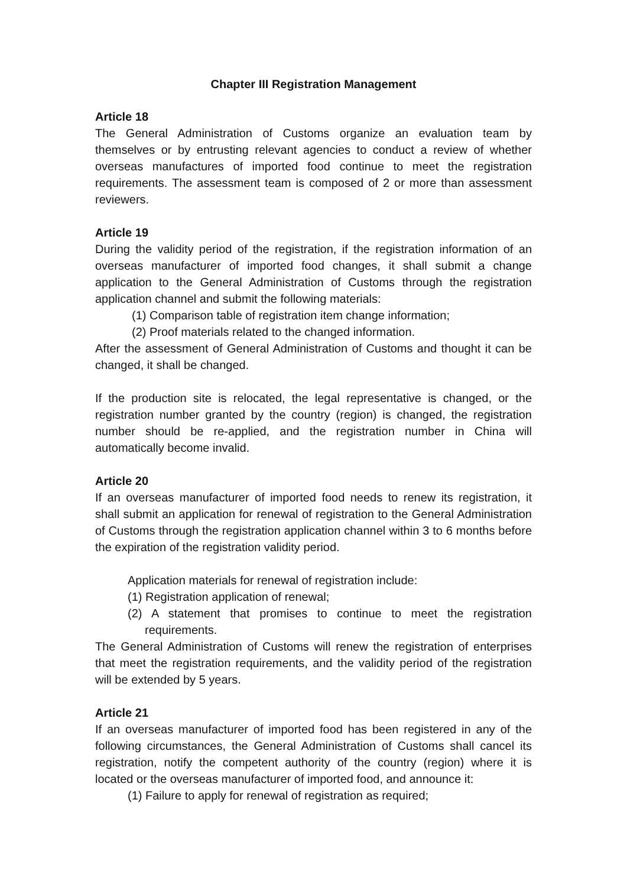Chapter III Registration Management
Article 18
The General Administration of Customs organize an evaluation team by themselves or by entrusting relevant agencies to conduct a review of whether overseas manufactures of imported food continue to meet the registration requirements. The assessment team is composed of 2 or more than assessment reviewers.
Article 19
During the validity period of the registration, if the registration information of an overseas manufacturer of imported food changes, it shall submit a change application to the General Administration of Customs through the registration application channel and submit the following materials:
(1) Comparison table of registration item change information;
(2) Proof materials related to the changed information.
After the assessment of General Administration of Customs and thought it can be changed, it shall be changed.
If the production site is relocated, the legal representative is changed, or the registration number granted by the country (region) is changed, the registration number should be re-applied, and the registration number in China will automatically become invalid.
Article 20
If an overseas manufacturer of imported food needs to renew its registration, it shall submit an application for renewal of registration to the General Administration of Customs through the registration application channel within 3 to 6 months before the expiration of the registration validity period.
Application materials for renewal of registration include:
(1) Registration application of renewal;
(2) A statement that promises to continue to meet the registration requirements.
The General Administration of Customs will renew the registration of enterprises that meet the registration requirements, and the validity period of the registration will be extended by 5 years.
Article 21
If an overseas manufacturer of imported food has been registered in any of the following circumstances, the General Administration of Customs shall cancel its registration, notify the competent authority of the country (region) where it is located or the overseas manufacturer of imported food, and announce it:
(1) Failure to apply for renewal of registration as required;